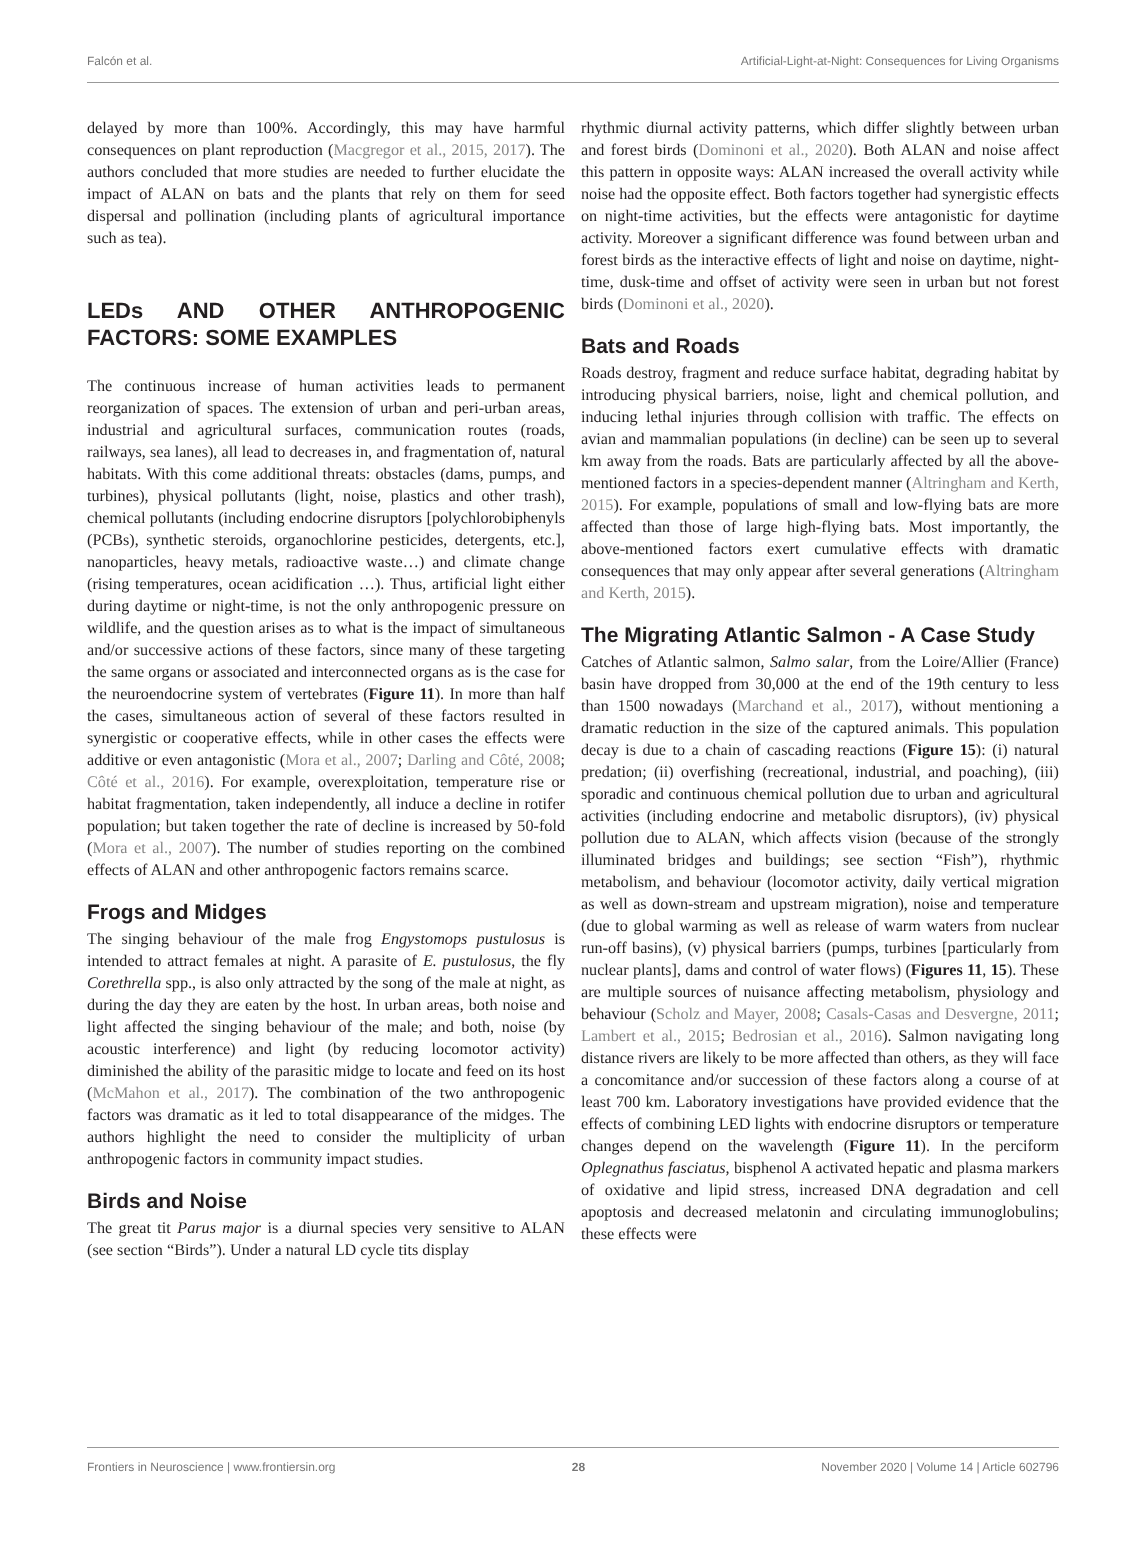Falcón et al. Artificial-Light-at-Night: Consequences for Living Organisms
delayed by more than 100%. Accordingly, this may have harmful consequences on plant reproduction (Macgregor et al., 2015, 2017). The authors concluded that more studies are needed to further elucidate the impact of ALAN on bats and the plants that rely on them for seed dispersal and pollination (including plants of agricultural importance such as tea).
LEDs AND OTHER ANTHROPOGENIC FACTORS: SOME EXAMPLES
The continuous increase of human activities leads to permanent reorganization of spaces. The extension of urban and peri-urban areas, industrial and agricultural surfaces, communication routes (roads, railways, sea lanes), all lead to decreases in, and fragmentation of, natural habitats. With this come additional threats: obstacles (dams, pumps, and turbines), physical pollutants (light, noise, plastics and other trash), chemical pollutants (including endocrine disruptors [polychlorobiphenyls (PCBs), synthetic steroids, organochlorine pesticides, detergents, etc.], nanoparticles, heavy metals, radioactive waste…) and climate change (rising temperatures, ocean acidification …). Thus, artificial light either during daytime or night-time, is not the only anthropogenic pressure on wildlife, and the question arises as to what is the impact of simultaneous and/or successive actions of these factors, since many of these targeting the same organs or associated and interconnected organs as is the case for the neuroendocrine system of vertebrates (Figure 11). In more than half the cases, simultaneous action of several of these factors resulted in synergistic or cooperative effects, while in other cases the effects were additive or even antagonistic (Mora et al., 2007; Darling and Côté, 2008; Côté et al., 2016). For example, overexploitation, temperature rise or habitat fragmentation, taken independently, all induce a decline in rotifer population; but taken together the rate of decline is increased by 50-fold (Mora et al., 2007). The number of studies reporting on the combined effects of ALAN and other anthropogenic factors remains scarce.
Frogs and Midges
The singing behaviour of the male frog Engystomops pustulosus is intended to attract females at night. A parasite of E. pustulosus, the fly Corethrella spp., is also only attracted by the song of the male at night, as during the day they are eaten by the host. In urban areas, both noise and light affected the singing behaviour of the male; and both, noise (by acoustic interference) and light (by reducing locomotor activity) diminished the ability of the parasitic midge to locate and feed on its host (McMahon et al., 2017). The combination of the two anthropogenic factors was dramatic as it led to total disappearance of the midges. The authors highlight the need to consider the multiplicity of urban anthropogenic factors in community impact studies.
Birds and Noise
The great tit Parus major is a diurnal species very sensitive to ALAN (see section “Birds”). Under a natural LD cycle tits display
rhythmic diurnal activity patterns, which differ slightly between urban and forest birds (Dominoni et al., 2020). Both ALAN and noise affect this pattern in opposite ways: ALAN increased the overall activity while noise had the opposite effect. Both factors together had synergistic effects on night-time activities, but the effects were antagonistic for daytime activity. Moreover a significant difference was found between urban and forest birds as the interactive effects of light and noise on daytime, night-time, dusk-time and offset of activity were seen in urban but not forest birds (Dominoni et al., 2020).
Bats and Roads
Roads destroy, fragment and reduce surface habitat, degrading habitat by introducing physical barriers, noise, light and chemical pollution, and inducing lethal injuries through collision with traffic. The effects on avian and mammalian populations (in decline) can be seen up to several km away from the roads. Bats are particularly affected by all the above-mentioned factors in a species-dependent manner (Altringham and Kerth, 2015). For example, populations of small and low-flying bats are more affected than those of large high-flying bats. Most importantly, the above-mentioned factors exert cumulative effects with dramatic consequences that may only appear after several generations (Altringham and Kerth, 2015).
The Migrating Atlantic Salmon - A Case Study
Catches of Atlantic salmon, Salmo salar, from the Loire/Allier (France) basin have dropped from 30,000 at the end of the 19th century to less than 1500 nowadays (Marchand et al., 2017), without mentioning a dramatic reduction in the size of the captured animals. This population decay is due to a chain of cascading reactions (Figure 15): (i) natural predation; (ii) overfishing (recreational, industrial, and poaching), (iii) sporadic and continuous chemical pollution due to urban and agricultural activities (including endocrine and metabolic disruptors), (iv) physical pollution due to ALAN, which affects vision (because of the strongly illuminated bridges and buildings; see section “Fish”), rhythmic metabolism, and behaviour (locomotor activity, daily vertical migration as well as down-stream and upstream migration), noise and temperature (due to global warming as well as release of warm waters from nuclear run-off basins), (v) physical barriers (pumps, turbines [particularly from nuclear plants], dams and control of water flows) (Figures 11, 15). These are multiple sources of nuisance affecting metabolism, physiology and behaviour (Scholz and Mayer, 2008; Casals-Casas and Desvergne, 2011; Lambert et al., 2015; Bedrosian et al., 2016). Salmon navigating long distance rivers are likely to be more affected than others, as they will face a concomitance and/or succession of these factors along a course of at least 700 km. Laboratory investigations have provided evidence that the effects of combining LED lights with endocrine disruptors or temperature changes depend on the wavelength (Figure 11). In the perciform Oplegnathus fasciatus, bisphenol A activated hepatic and plasma markers of oxidative and lipid stress, increased DNA degradation and cell apoptosis and decreased melatonin and circulating immunoglobulins; these effects were
Frontiers in Neuroscience | www.frontiersin.org 28 November 2020 | Volume 14 | Article 602796